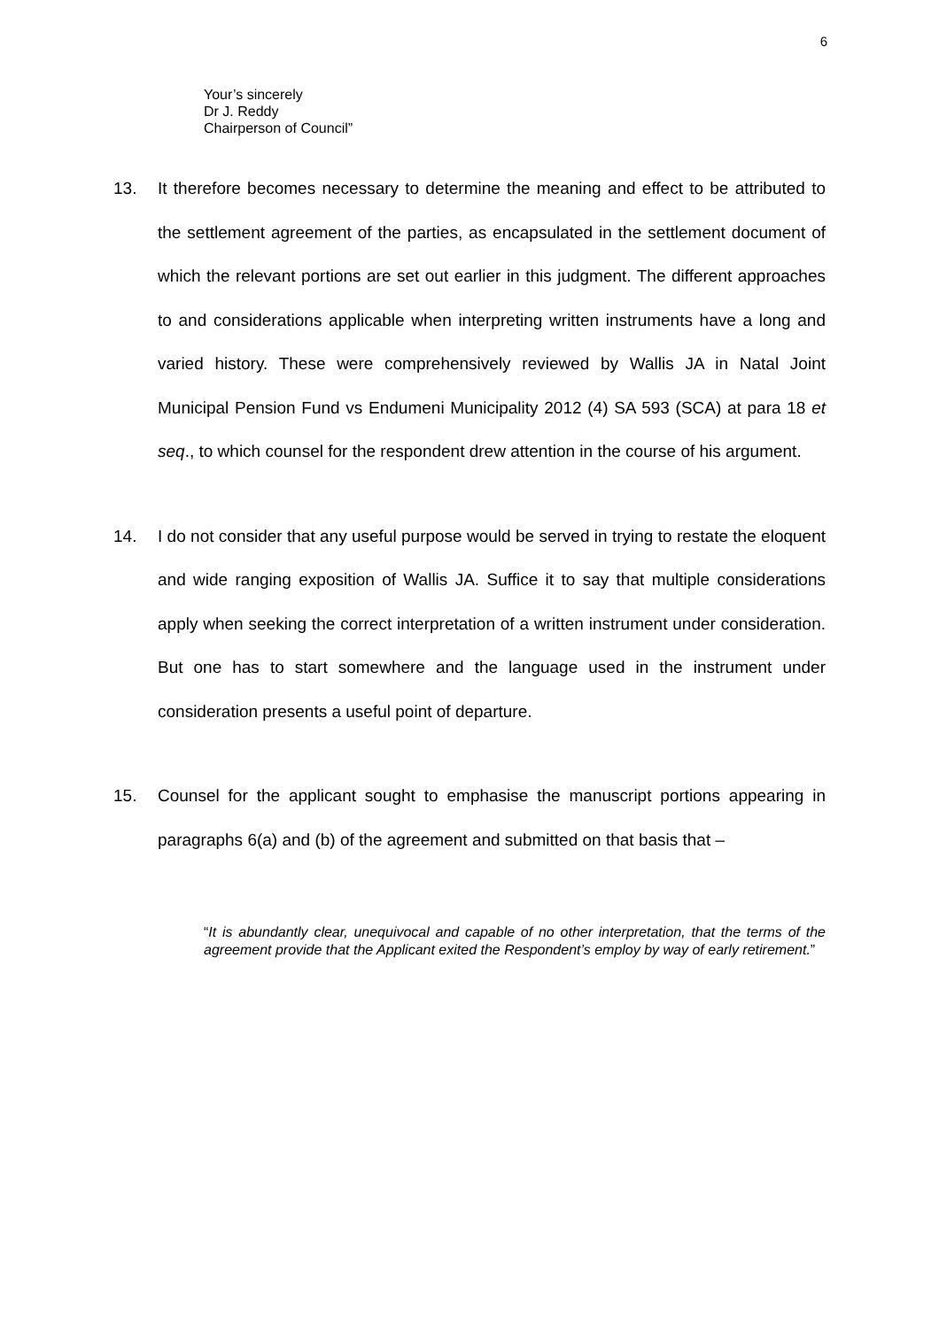6
Your’s sincerely
Dr J. Reddy
Chairperson of Council”
13. It therefore becomes necessary to determine the meaning and effect to be attributed to the settlement agreement of the parties, as encapsulated in the settlement document of which the relevant portions are set out earlier in this judgment. The different approaches to and considerations applicable when interpreting written instruments have a long and varied history. These were comprehensively reviewed by Wallis JA in Natal Joint Municipal Pension Fund vs Endumeni Municipality 2012 (4) SA 593 (SCA) at para 18 et seq., to which counsel for the respondent drew attention in the course of his argument.
14. I do not consider that any useful purpose would be served in trying to restate the eloquent and wide ranging exposition of Wallis JA. Suffice it to say that multiple considerations apply when seeking the correct interpretation of a written instrument under consideration. But one has to start somewhere and the language used in the instrument under consideration presents a useful point of departure.
15. Counsel for the applicant sought to emphasise the manuscript portions appearing in paragraphs 6(a) and (b) of the agreement and submitted on that basis that –
“It is abundantly clear, unequivocal and capable of no other interpretation, that the terms of the agreement provide that the Applicant exited the Respondent’s employ by way of early retirement.”